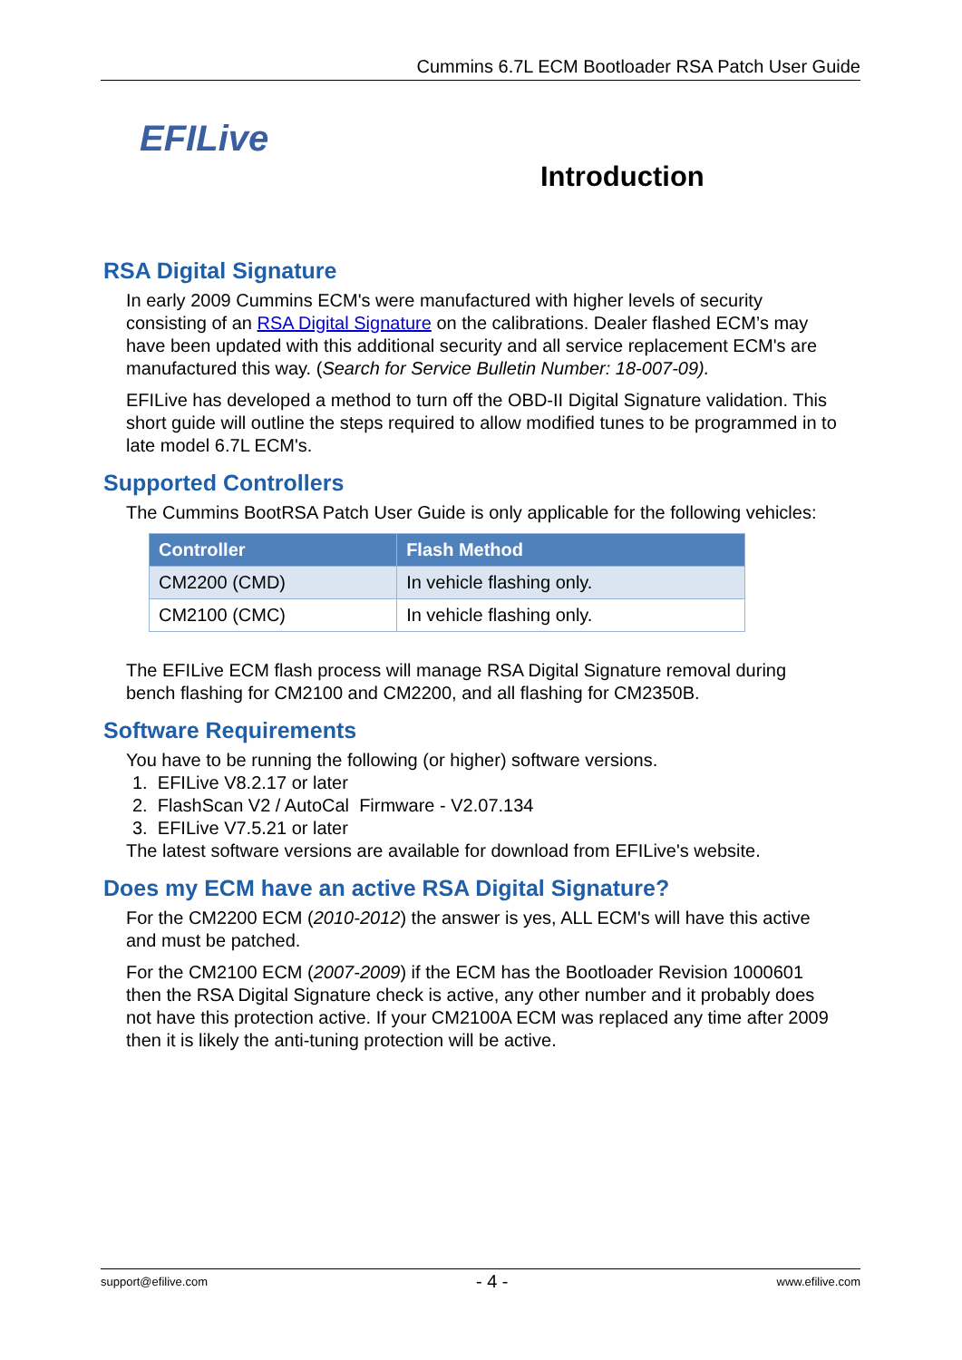Cummins 6.7L ECM Bootloader RSA Patch User Guide
EFILive
Introduction
RSA Digital Signature
In early 2009 Cummins ECM's were manufactured with higher levels of security consisting of an RSA Digital Signature on the calibrations. Dealer flashed ECM’s may have been updated with this additional security and all service replacement ECM's are manufactured this way. (Search for Service Bulletin Number: 18-007-09).
EFILive has developed a method to turn off the OBD-II Digital Signature validation. This short guide will outline the steps required to allow modified tunes to be programmed in to late model 6.7L ECM's.
Supported Controllers
The Cummins BootRSA Patch User Guide is only applicable for the following vehicles:
| Controller | Flash Method |
| --- | --- |
| CM2200 (CMD) | In vehicle flashing only. |
| CM2100 (CMC) | In vehicle flashing only. |
The EFILive ECM flash process will manage RSA Digital Signature removal during bench flashing for CM2100 and CM2200, and all flashing for CM2350B.
Software Requirements
You have to be running the following (or higher) software versions.
1. EFILive V8.2.17 or later
2. FlashScan V2 / AutoCal Firmware - V2.07.134
3. EFILive V7.5.21 or later
The latest software versions are available for download from EFILive's website.
Does my ECM have an active RSA Digital Signature?
For the CM2200 ECM (2010-2012) the answer is yes, ALL ECM's will have this active and must be patched.
For the CM2100 ECM (2007-2009) if the ECM has the Bootloader Revision 1000601 then the RSA Digital Signature check is active, any other number and it probably does not have this protection active. If your CM2100A ECM was replaced any time after 2009 then it is likely the anti-tuning protection will be active.
support@efilive.com - 4 - www.efilive.com